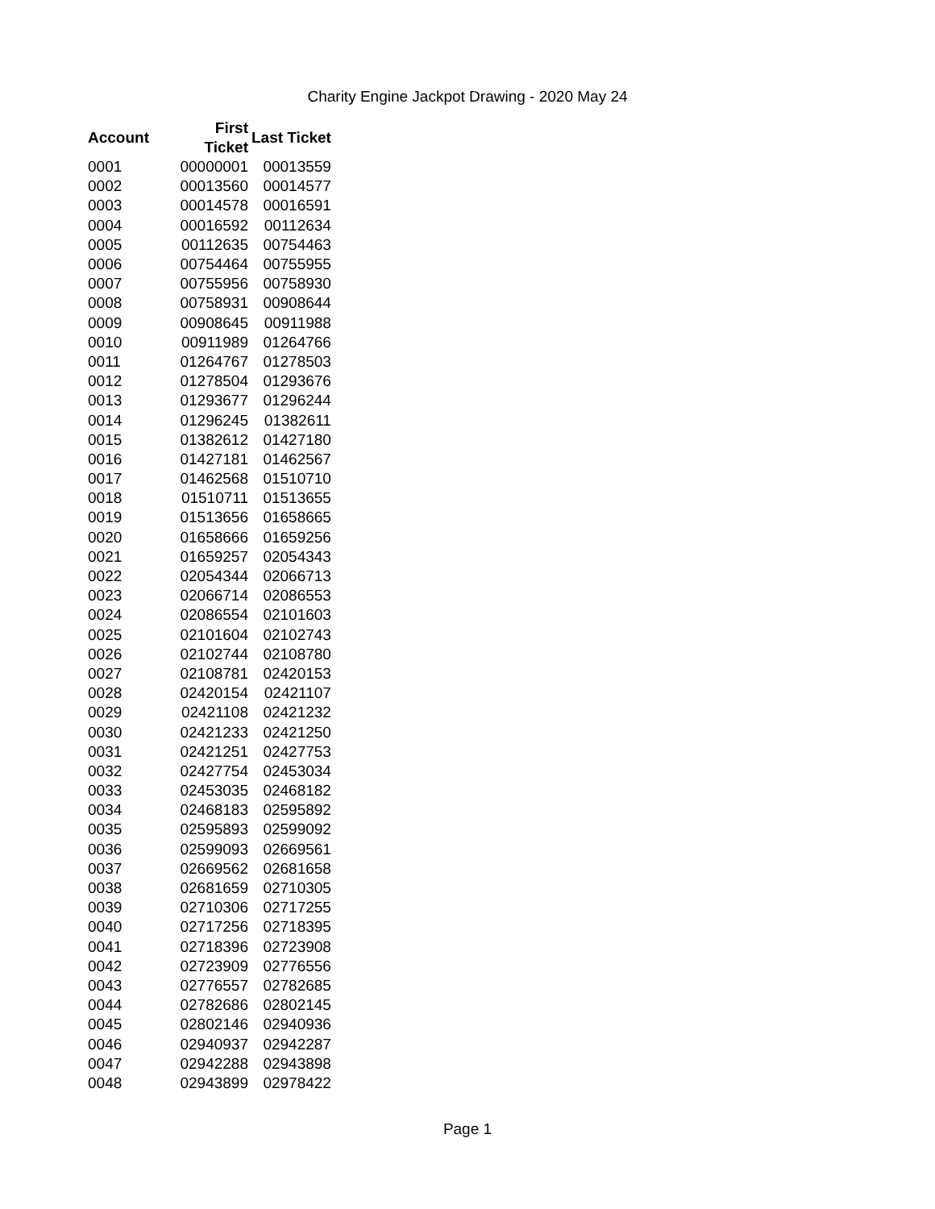Charity Engine Jackpot Drawing - 2020 May 24
| Account | First Ticket | Last Ticket |
| --- | --- | --- |
| 0001 | 00000001 | 00013559 |
| 0002 | 00013560 | 00014577 |
| 0003 | 00014578 | 00016591 |
| 0004 | 00016592 | 00112634 |
| 0005 | 00112635 | 00754463 |
| 0006 | 00754464 | 00755955 |
| 0007 | 00755956 | 00758930 |
| 0008 | 00758931 | 00908644 |
| 0009 | 00908645 | 00911988 |
| 0010 | 00911989 | 01264766 |
| 0011 | 01264767 | 01278503 |
| 0012 | 01278504 | 01293676 |
| 0013 | 01293677 | 01296244 |
| 0014 | 01296245 | 01382611 |
| 0015 | 01382612 | 01427180 |
| 0016 | 01427181 | 01462567 |
| 0017 | 01462568 | 01510710 |
| 0018 | 01510711 | 01513655 |
| 0019 | 01513656 | 01658665 |
| 0020 | 01658666 | 01659256 |
| 0021 | 01659257 | 02054343 |
| 0022 | 02054344 | 02066713 |
| 0023 | 02066714 | 02086553 |
| 0024 | 02086554 | 02101603 |
| 0025 | 02101604 | 02102743 |
| 0026 | 02102744 | 02108780 |
| 0027 | 02108781 | 02420153 |
| 0028 | 02420154 | 02421107 |
| 0029 | 02421108 | 02421232 |
| 0030 | 02421233 | 02421250 |
| 0031 | 02421251 | 02427753 |
| 0032 | 02427754 | 02453034 |
| 0033 | 02453035 | 02468182 |
| 0034 | 02468183 | 02595892 |
| 0035 | 02595893 | 02599092 |
| 0036 | 02599093 | 02669561 |
| 0037 | 02669562 | 02681658 |
| 0038 | 02681659 | 02710305 |
| 0039 | 02710306 | 02717255 |
| 0040 | 02717256 | 02718395 |
| 0041 | 02718396 | 02723908 |
| 0042 | 02723909 | 02776556 |
| 0043 | 02776557 | 02782685 |
| 0044 | 02782686 | 02802145 |
| 0045 | 02802146 | 02940936 |
| 0046 | 02940937 | 02942287 |
| 0047 | 02942288 | 02943898 |
| 0048 | 02943899 | 02978422 |
Page 1